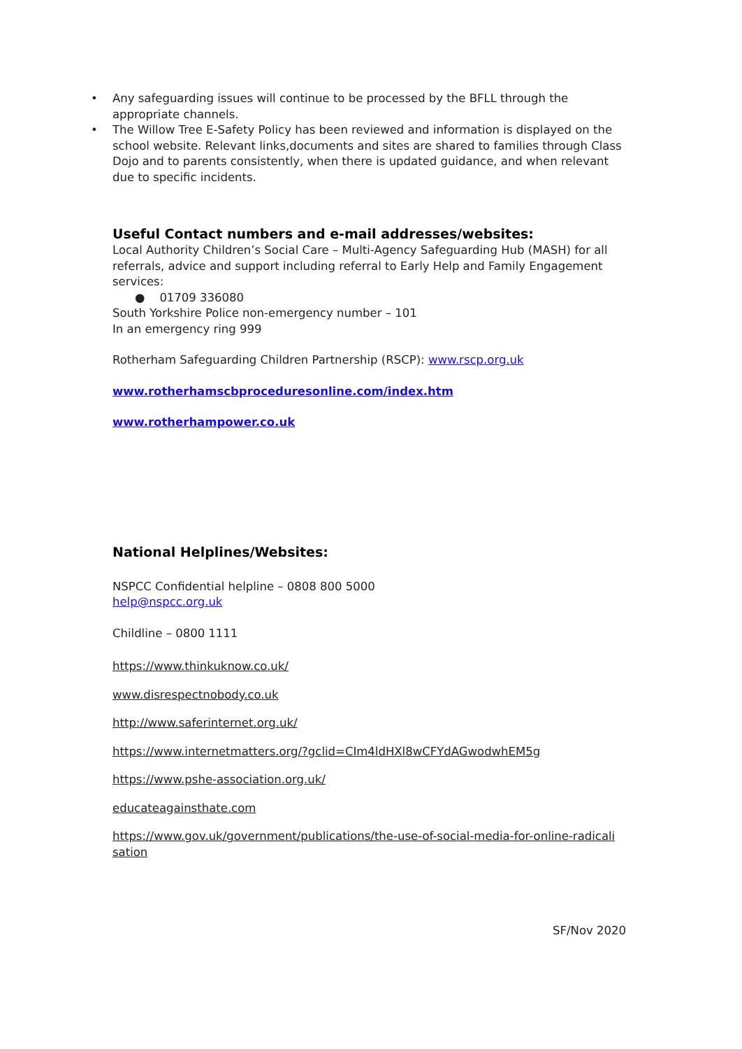• Any safeguarding issues will continue to be processed by the BFLL through the appropriate channels.
• The Willow Tree E-Safety Policy has been reviewed and information is displayed on the school website. Relevant links,documents and sites are shared to families through Class Dojo and to parents consistently, when there is updated guidance, and when relevant due to specific incidents.
Useful Contact numbers and e-mail addresses/websites:
Local Authority Children’s Social Care – Multi-Agency Safeguarding Hub (MASH) for all referrals, advice and support including referral to Early Help and Family Engagement services:
● 01709 336080
South Yorkshire Police non-emergency number – 101
In an emergency ring 999
Rotherham Safeguarding Children Partnership (RSCP): www.rscp.org.uk
www.rotherhamscbproceduresonline.com/index.htm
www.rotherhampower.co.uk
National Helplines/Websites:
NSPCC Confidential helpline – 0808 800 5000
help@nspcc.org.uk
Childline – 0800 1111
https://www.thinkuknow.co.uk/
www.disrespectnobody.co.uk
http://www.saferinternet.org.uk/
https://www.internetmatters.org/?gclid=CIm4ldHXl8wCFYdAGwodwhEM5g
https://www.pshe-association.org.uk/
educateagainsthate.com
https://www.gov.uk/government/publications/the-use-of-social-media-for-online-radicali sation
SF/Nov 2020